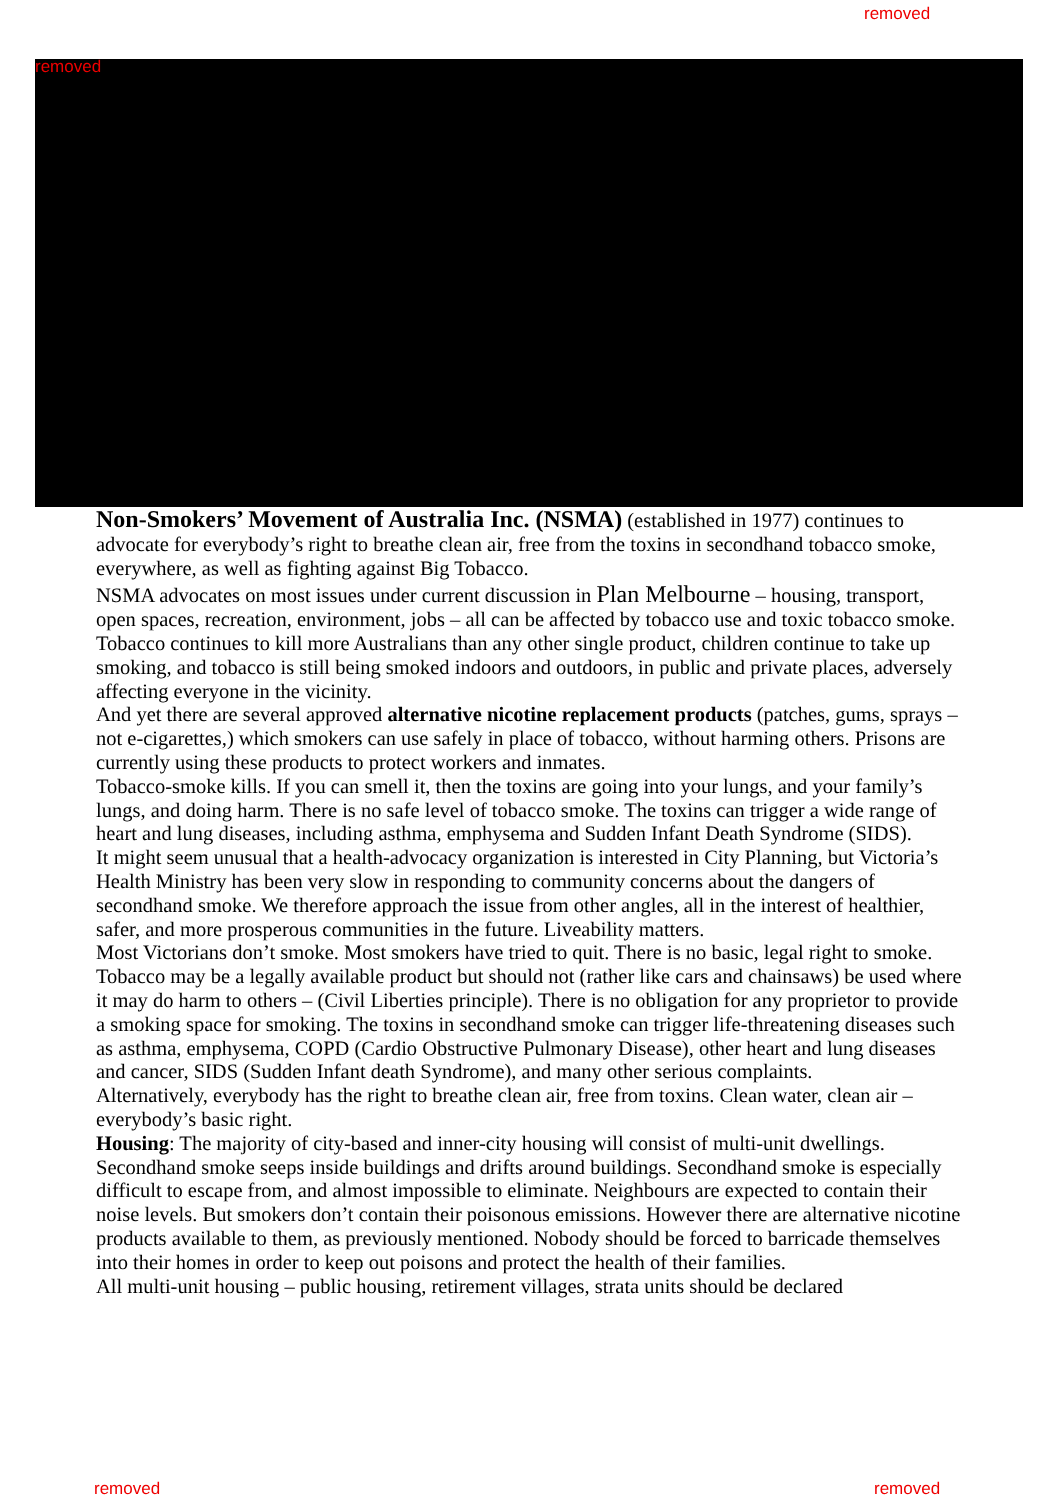removed
removed
Non-Smokers’ Movement of Australia Inc. (NSMA) (established in 1977) continues to advocate for everybody’s right to breathe clean air, free from the toxins in secondhand tobacco smoke, everywhere, as well as fighting against Big Tobacco.
NSMA advocates on most issues under current discussion in Plan Melbourne – housing, transport, open spaces, recreation, environment, jobs – all can be affected by tobacco use and toxic tobacco smoke.
Tobacco continues to kill more Australians than any other single product, children continue to take up smoking, and tobacco is still being smoked indoors and outdoors, in public and private places, adversely affecting everyone in the vicinity.
And yet there are several approved alternative nicotine replacement products (patches, gums, sprays – not e-cigarettes,) which smokers can use safely in place of tobacco, without harming others. Prisons are currently using these products to protect workers and inmates.
Tobacco-smoke kills. If you can smell it, then the toxins are going into your lungs, and your family’s lungs, and doing harm. There is no safe level of tobacco smoke. The toxins can trigger a wide range of heart and lung diseases, including asthma, emphysema and Sudden Infant Death Syndrome (SIDS).
It might seem unusual that a health-advocacy organization is interested in City Planning, but Victoria’s Health Ministry has been very slow in responding to community concerns about the dangers of secondhand smoke. We therefore approach the issue from other angles, all in the interest of healthier, safer, and more prosperous communities in the future. Liveability matters.
Most Victorians don’t smoke. Most smokers have tried to quit. There is no basic, legal right to smoke. Tobacco may be a legally available product but should not (rather like cars and chainsaws) be used where it may do harm to others – (Civil Liberties principle). There is no obligation for any proprietor to provide a smoking space for smoking. The toxins in secondhand smoke can trigger life-threatening diseases such as asthma, emphysema, COPD (Cardio Obstructive Pulmonary Disease), other heart and lung diseases and cancer, SIDS (Sudden Infant death Syndrome), and many other serious complaints.
Alternatively, everybody has the right to breathe clean air, free from toxins. Clean water, clean air – everybody’s basic right.
Housing: The majority of city-based and inner-city housing will consist of multi-unit dwellings. Secondhand smoke seeps inside buildings and drifts around buildings. Secondhand smoke is especially difficult to escape from, and almost impossible to eliminate. Neighbours are expected to contain their noise levels. But smokers don’t contain their poisonous emissions. However there are alternative nicotine products available to them, as previously mentioned. Nobody should be forced to barricade themselves into their homes in order to keep out poisons and protect the health of their families.
All multi-unit housing – public housing, retirement villages, strata units should be declared
removed removed